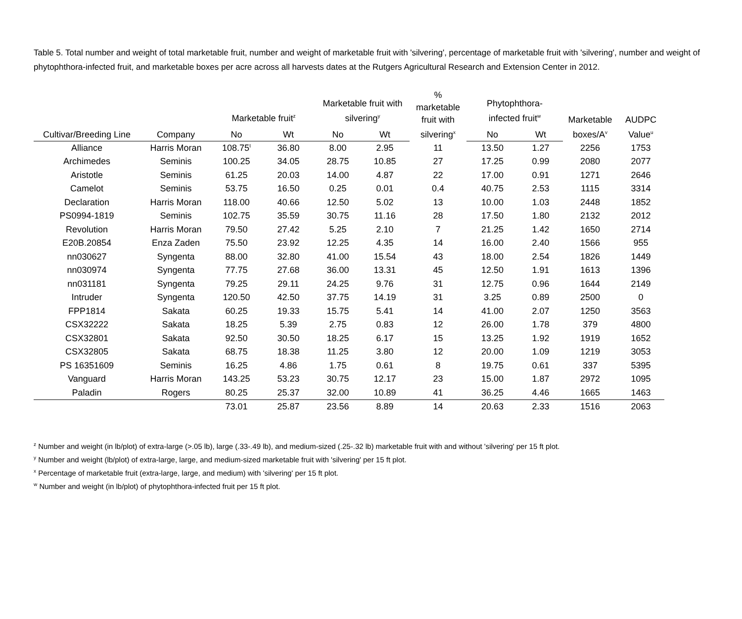Table 5. Total number and weight of total marketable fruit, number and weight of marketable fruit with 'silvering', percentage of marketable fruit with 'silvering', number and weight of phytophthora-infected fruit, and marketable boxes per acre across all harvests dates at the Rutgers Agricultural Research and Extension Center in 2012.
| | | Marketable fruit<sup>z</sup> | | Marketable fruit with silvering<sup>y</sup> | | % marketable fruit with silvering<sup>x</sup> | Phytophthora- infected fruit<sup>w</sup> | | Marketable boxes/A<sup>v</sup> | AUDPC Value<sup>u</sup> |
| --- | --- | --- | --- | --- | --- | --- | --- | --- | --- | --- |
| Cultivar/Breeding Line | Company | No | Wt | No | Wt | | No | Wt | | |
| Alliance | Harris Moran | 108.75<sup>t</sup> | 36.80 | 8.00 | 2.95 | 11 | 13.50 | 1.27 | 2256 | 1753 |
| Archimedes | Seminis | 100.25 | 34.05 | 28.75 | 10.85 | 27 | 17.25 | 0.99 | 2080 | 2077 |
| Aristotle | Seminis | 61.25 | 20.03 | 14.00 | 4.87 | 22 | 17.00 | 0.91 | 1271 | 2646 |
| Camelot | Seminis | 53.75 | 16.50 | 0.25 | 0.01 | 0.4 | 40.75 | 2.53 | 1115 | 3314 |
| Declaration | Harris Moran | 118.00 | 40.66 | 12.50 | 5.02 | 13 | 10.00 | 1.03 | 2448 | 1852 |
| PS0994-1819 | Seminis | 102.75 | 35.59 | 30.75 | 11.16 | 28 | 17.50 | 1.80 | 2132 | 2012 |
| Revolution | Harris Moran | 79.50 | 27.42 | 5.25 | 2.10 | 7 | 21.25 | 1.42 | 1650 | 2714 |
| E20B.20854 | Enza Zaden | 75.50 | 23.92 | 12.25 | 4.35 | 14 | 16.00 | 2.40 | 1566 | 955 |
| nn030627 | Syngenta | 88.00 | 32.80 | 41.00 | 15.54 | 43 | 18.00 | 2.54 | 1826 | 1449 |
| nn030974 | Syngenta | 77.75 | 27.68 | 36.00 | 13.31 | 45 | 12.50 | 1.91 | 1613 | 1396 |
| nn031181 | Syngenta | 79.25 | 29.11 | 24.25 | 9.76 | 31 | 12.75 | 0.96 | 1644 | 2149 |
| Intruder | Syngenta | 120.50 | 42.50 | 37.75 | 14.19 | 31 | 3.25 | 0.89 | 2500 | 0 |
| FPP1814 | Sakata | 60.25 | 19.33 | 15.75 | 5.41 | 14 | 41.00 | 2.07 | 1250 | 3563 |
| CSX32222 | Sakata | 18.25 | 5.39 | 2.75 | 0.83 | 12 | 26.00 | 1.78 | 379 | 4800 |
| CSX32801 | Sakata | 92.50 | 30.50 | 18.25 | 6.17 | 15 | 13.25 | 1.92 | 1919 | 1652 |
| CSX32805 | Sakata | 68.75 | 18.38 | 11.25 | 3.80 | 12 | 20.00 | 1.09 | 1219 | 3053 |
| PS 16351609 | Seminis | 16.25 | 4.86 | 1.75 | 0.61 | 8 | 19.75 | 0.61 | 337 | 5395 |
| Vanguard | Harris Moran | 143.25 | 53.23 | 30.75 | 12.17 | 23 | 15.00 | 1.87 | 2972 | 1095 |
| Paladin | Rogers | 80.25 | 25.37 | 32.00 | 10.89 | 41 | 36.25 | 4.46 | 1665 | 1463 |
| | | 73.01 | 25.87 | 23.56 | 8.89 | 14 | 20.63 | 2.33 | 1516 | 2063 |
<sup>z</sup> Number and weight (in lb/plot) of extra-large (>.05 lb), large (.33-.49 lb), and medium-sized (.25-.32 lb) marketable fruit with and without 'silvering' per 15 ft plot.
<sup>y</sup> Number and weight (lb/plot) of extra-large, large, and medium-sized marketable fruit with 'silvering' per 15 ft plot.
<sup>x</sup> Percentage of marketable fruit (extra-large, large, and medium) with 'silvering' per 15 ft plot.
<sup>w</sup> Number and weight (in lb/plot) of phytophthora-infected fruit per 15 ft plot.